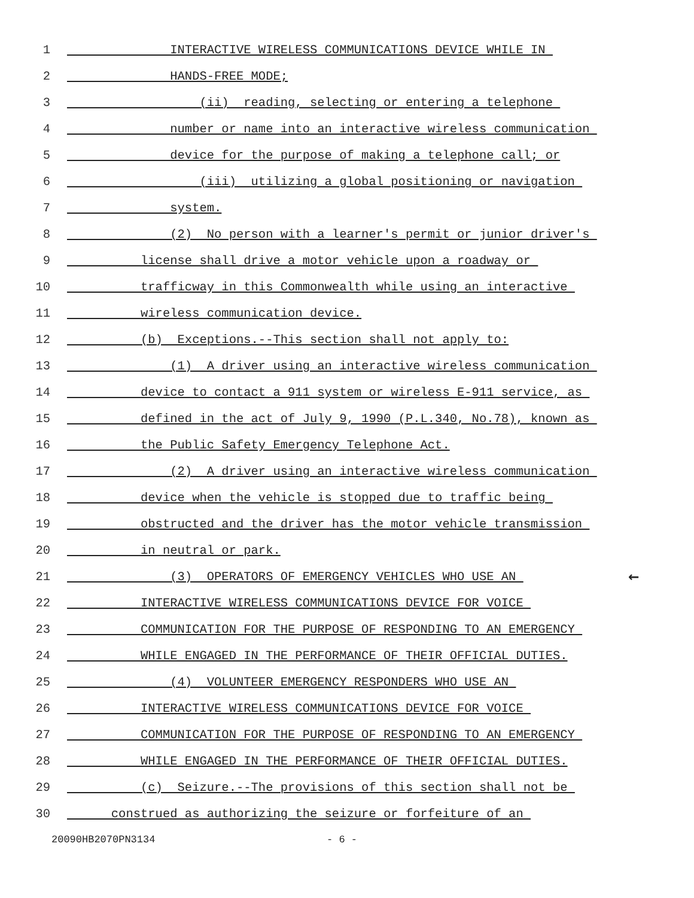1
INTERACTIVE WIRELESS COMMUNICATIONS DEVICE WHILE IN
2
HANDS-FREE MODE;
3
(ii) reading, selecting or entering a telephone
4
number or name into an interactive wireless communication
5
device for the purpose of making a telephone call; or
6
(iii) utilizing a global positioning or navigation
7
system.
8
(2) No person with a learner's permit or junior driver's
9
license shall drive a motor vehicle upon a roadway or
10
trafficway in this Commonwealth while using an interactive
11
wireless communication device.
12
(b) Exceptions.--This section shall not apply to:
13
(1) A driver using an interactive wireless communication
14
device to contact a 911 system or wireless E-911 service, as
15
defined in the act of July 9, 1990 (P.L.340, No.78), known as
16
the Public Safety Emergency Telephone Act.
17
(2) A driver using an interactive wireless communication
18
device when the vehicle is stopped due to traffic being
19
obstructed and the driver has the motor vehicle transmission
20
in neutral or park.
21
(3) OPERATORS OF EMERGENCY VEHICLES WHO USE AN
←
22
INTERACTIVE WIRELESS COMMUNICATIONS DEVICE FOR VOICE
23
COMMUNICATION FOR THE PURPOSE OF RESPONDING TO AN EMERGENCY
24
WHILE ENGAGED IN THE PERFORMANCE OF THEIR OFFICIAL DUTIES.
25
(4) VOLUNTEER EMERGENCY RESPONDERS WHO USE AN
26
INTERACTIVE WIRELESS COMMUNICATIONS DEVICE FOR VOICE
27
COMMUNICATION FOR THE PURPOSE OF RESPONDING TO AN EMERGENCY
28
WHILE ENGAGED IN THE PERFORMANCE OF THEIR OFFICIAL DUTIES.
29
(c) Seizure.--The provisions of this section shall not be
30
construed as authorizing the seizure or forfeiture of an
20090HB2070PN3134 - 6 -